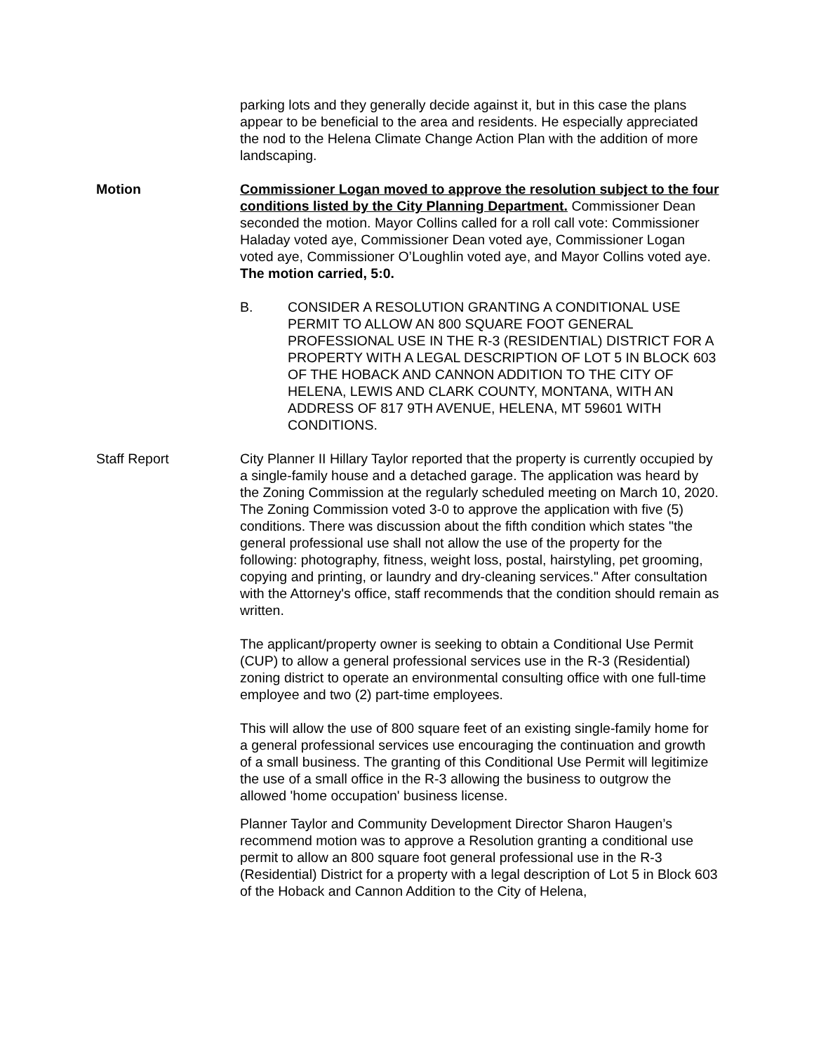parking lots and they generally decide against it, but in this case the plans appear to be beneficial to the area and residents. He especially appreciated the nod to the Helena Climate Change Action Plan with the addition of more landscaping.
Motion Commissioner Logan moved to approve the resolution subject to the four conditions listed by the City Planning Department. Commissioner Dean seconded the motion. Mayor Collins called for a roll call vote: Commissioner Haladay voted aye, Commissioner Dean voted aye, Commissioner Logan voted aye, Commissioner O’Loughlin voted aye, and Mayor Collins voted aye. The motion carried, 5:0.
B. CONSIDER A RESOLUTION GRANTING A CONDITIONAL USE PERMIT TO ALLOW AN 800 SQUARE FOOT GENERAL PROFESSIONAL USE IN THE R-3 (RESIDENTIAL) DISTRICT FOR A PROPERTY WITH A LEGAL DESCRIPTION OF LOT 5 IN BLOCK 603 OF THE HOBACK AND CANNON ADDITION TO THE CITY OF HELENA, LEWIS AND CLARK COUNTY, MONTANA, WITH AN ADDRESS OF 817 9TH AVENUE, HELENA, MT 59601 WITH CONDITIONS.
Staff Report City Planner II Hillary Taylor reported that the property is currently occupied by a single-family house and a detached garage. The application was heard by the Zoning Commission at the regularly scheduled meeting on March 10, 2020. The Zoning Commission voted 3-0 to approve the application with five (5) conditions. There was discussion about the fifth condition which states "the general professional use shall not allow the use of the property for the following: photography, fitness, weight loss, postal, hairstyling, pet grooming, copying and printing, or laundry and dry-cleaning services." After consultation with the Attorney's office, staff recommends that the condition should remain as written.
The applicant/property owner is seeking to obtain a Conditional Use Permit (CUP) to allow a general professional services use in the R-3 (Residential) zoning district to operate an environmental consulting office with one full-time employee and two (2) part-time employees.
This will allow the use of 800 square feet of an existing single-family home for a general professional services use encouraging the continuation and growth of a small business. The granting of this Conditional Use Permit will legitimize the use of a small office in the R-3 allowing the business to outgrow the allowed 'home occupation' business license.
Planner Taylor and Community Development Director Sharon Haugen’s recommend motion was to approve a Resolution granting a conditional use permit to allow an 800 square foot general professional use in the R-3 (Residential) District for a property with a legal description of Lot 5 in Block 603 of the Hoback and Cannon Addition to the City of Helena,